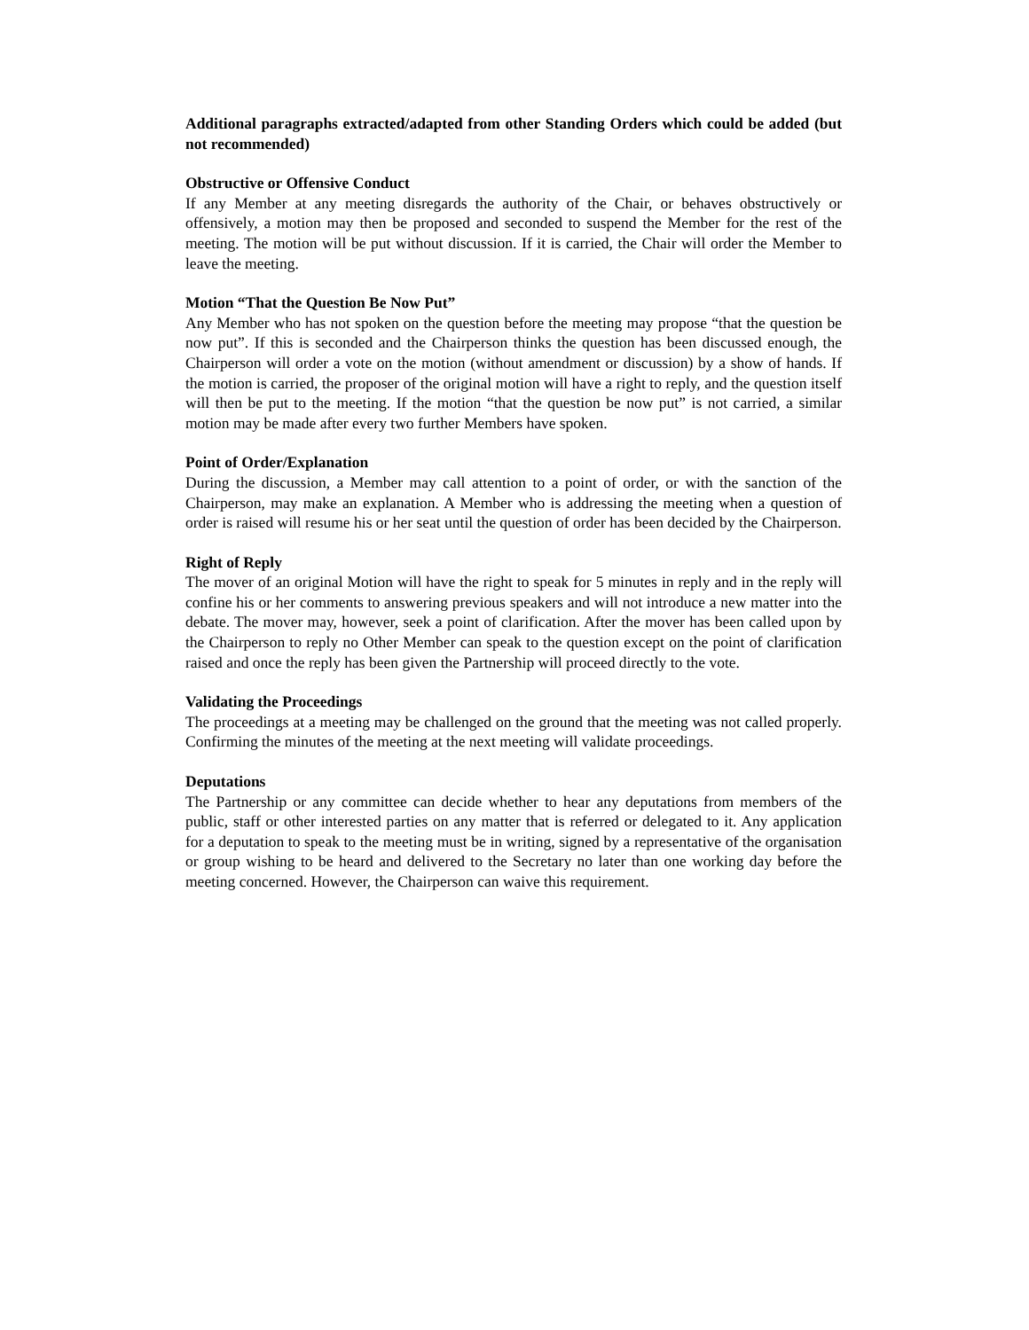Additional paragraphs extracted/adapted from other Standing Orders which could be added (but not recommended)
Obstructive or Offensive Conduct
If any Member at any meeting disregards the authority of the Chair, or behaves obstructively or offensively, a motion may then be proposed and seconded to suspend the Member for the rest of the meeting. The motion will be put without discussion. If it is carried, the Chair will order the Member to leave the meeting.
Motion “That the Question Be Now Put”
Any Member who has not spoken on the question before the meeting may propose “that the question be now put”. If this is seconded and the Chairperson thinks the question has been discussed enough, the Chairperson will order a vote on the motion (without amendment or discussion) by a show of hands. If the motion is carried, the proposer of the original motion will have a right to reply, and the question itself will then be put to the meeting. If the motion “that the question be now put” is not carried, a similar motion may be made after every two further Members have spoken.
Point of Order/Explanation
During the discussion, a Member may call attention to a point of order, or with the sanction of the Chairperson, may make an explanation. A Member who is addressing the meeting when a question of order is raised will resume his or her seat until the question of order has been decided by the Chairperson.
Right of Reply
The mover of an original Motion will have the right to speak for 5 minutes in reply and in the reply will confine his or her comments to answering previous speakers and will not introduce a new matter into the debate. The mover may, however, seek a point of clarification. After the mover has been called upon by the Chairperson to reply no Other Member can speak to the question except on the point of clarification raised and once the reply has been given the Partnership will proceed directly to the vote.
Validating the Proceedings
The proceedings at a meeting may be challenged on the ground that the meeting was not called properly. Confirming the minutes of the meeting at the next meeting will validate proceedings.
Deputations
The Partnership or any committee can decide whether to hear any deputations from members of the public, staff or other interested parties on any matter that is referred or delegated to it. Any application for a deputation to speak to the meeting must be in writing, signed by a representative of the organisation or group wishing to be heard and delivered to the Secretary no later than one working day before the meeting concerned. However, the Chairperson can waive this requirement.